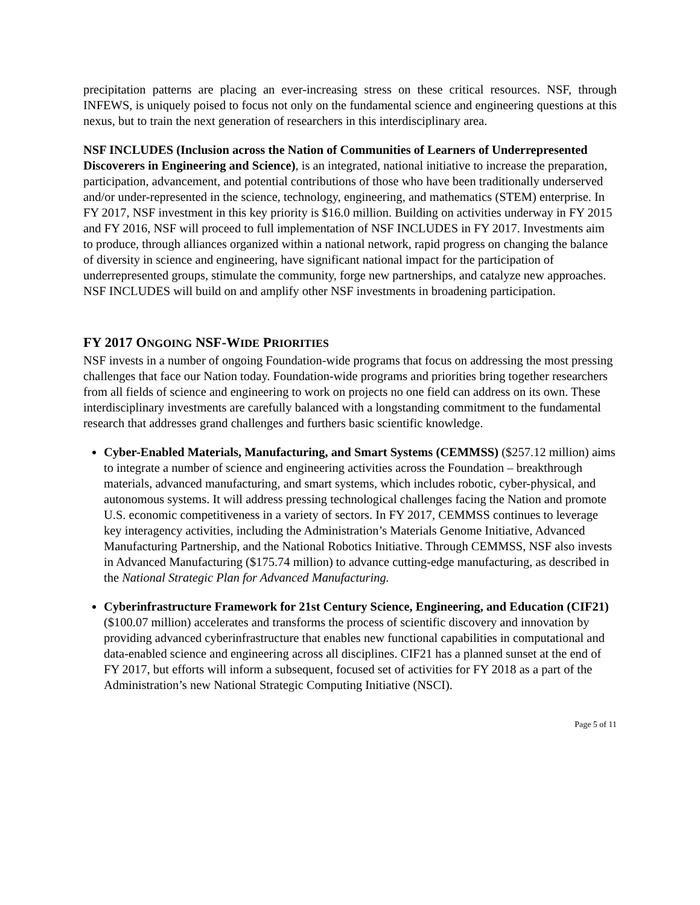precipitation patterns are placing an ever-increasing stress on these critical resources. NSF, through INFEWS, is uniquely poised to focus not only on the fundamental science and engineering questions at this nexus, but to train the next generation of researchers in this interdisciplinary area.
NSF INCLUDES (Inclusion across the Nation of Communities of Learners of Underrepresented Discoverers in Engineering and Science), is an integrated, national initiative to increase the preparation, participation, advancement, and potential contributions of those who have been traditionally underserved and/or under-represented in the science, technology, engineering, and mathematics (STEM) enterprise. In FY 2017, NSF investment in this key priority is $16.0 million. Building on activities underway in FY 2015 and FY 2016, NSF will proceed to full implementation of NSF INCLUDES in FY 2017. Investments aim to produce, through alliances organized within a national network, rapid progress on changing the balance of diversity in science and engineering, have significant national impact for the participation of underrepresented groups, stimulate the community, forge new partnerships, and catalyze new approaches. NSF INCLUDES will build on and amplify other NSF investments in broadening participation.
FY 2017 ONGOING NSF-WIDE PRIORITIES
NSF invests in a number of ongoing Foundation-wide programs that focus on addressing the most pressing challenges that face our Nation today. Foundation-wide programs and priorities bring together researchers from all fields of science and engineering to work on projects no one field can address on its own. These interdisciplinary investments are carefully balanced with a longstanding commitment to the fundamental research that addresses grand challenges and furthers basic scientific knowledge.
Cyber-Enabled Materials, Manufacturing, and Smart Systems (CEMMSS) ($257.12 million) aims to integrate a number of science and engineering activities across the Foundation – breakthrough materials, advanced manufacturing, and smart systems, which includes robotic, cyber-physical, and autonomous systems. It will address pressing technological challenges facing the Nation and promote U.S. economic competitiveness in a variety of sectors. In FY 2017, CEMMSS continues to leverage key interagency activities, including the Administration’s Materials Genome Initiative, Advanced Manufacturing Partnership, and the National Robotics Initiative. Through CEMMSS, NSF also invests in Advanced Manufacturing ($175.74 million) to advance cutting-edge manufacturing, as described in the National Strategic Plan for Advanced Manufacturing.
Cyberinfrastructure Framework for 21st Century Science, Engineering, and Education (CIF21) ($100.07 million) accelerates and transforms the process of scientific discovery and innovation by providing advanced cyberinfrastructure that enables new functional capabilities in computational and data-enabled science and engineering across all disciplines. CIF21 has a planned sunset at the end of FY 2017, but efforts will inform a subsequent, focused set of activities for FY 2018 as a part of the Administration’s new National Strategic Computing Initiative (NSCI).
Page 5 of 11